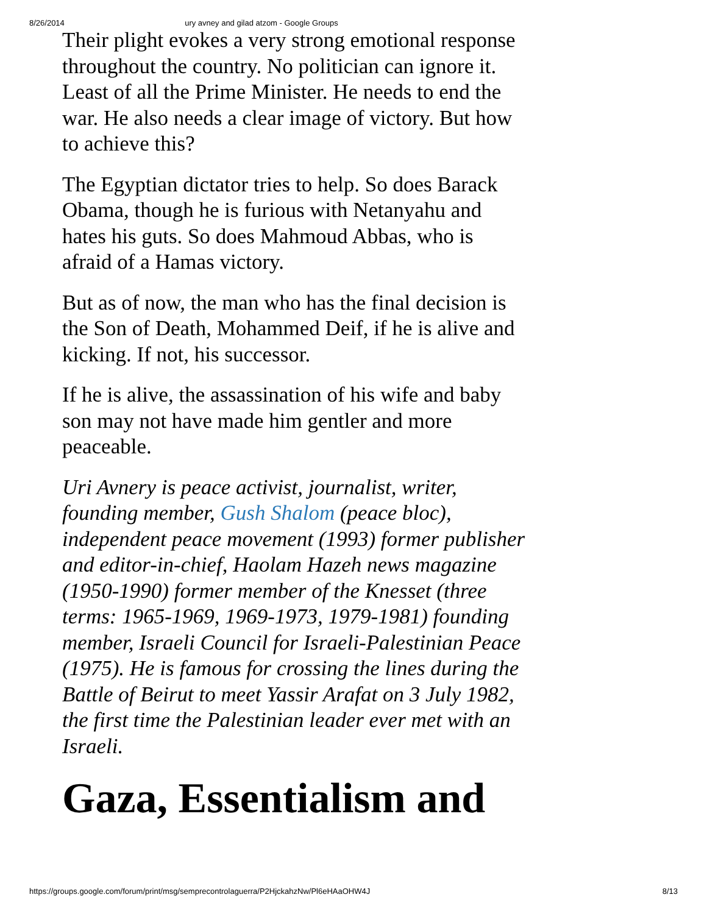8/26/2014 ury avney and gilad atzom - Google Groups
Their plight evokes a very strong emotional response throughout the country. No politician can ignore it. Least of all the Prime Minister. He needs to end the war. He also needs a clear image of victory. But how to achieve this?
The Egyptian dictator tries to help. So does Barack Obama, though he is furious with Netanyahu and hates his guts. So does Mahmoud Abbas, who is afraid of a Hamas victory.
But as of now, the man who has the final decision is the Son of Death, Mohammed Deif, if he is alive and kicking. If not, his successor.
If he is alive, the assassination of his wife and baby son may not have made him gentler and more peaceable.
Uri Avnery is peace activist, journalist, writer, founding member, Gush Shalom (peace bloc), independent peace movement (1993) former publisher and editor-in-chief, Haolam Hazeh news magazine (1950-1990) former member of the Knesset (three terms: 1965-1969, 1969-1973, 1979-1981) founding member, Israeli Council for Israeli-Palestinian Peace (1975). He is famous for crossing the lines during the Battle of Beirut to meet Yassir Arafat on 3 July 1982, the first time the Palestinian leader ever met with an Israeli.
Gaza, Essentialism and
https://groups.google.com/forum/print/msg/semprecontrolaguerra/P2HjckahzNw/Pl6eHAaOHW4J 8/13